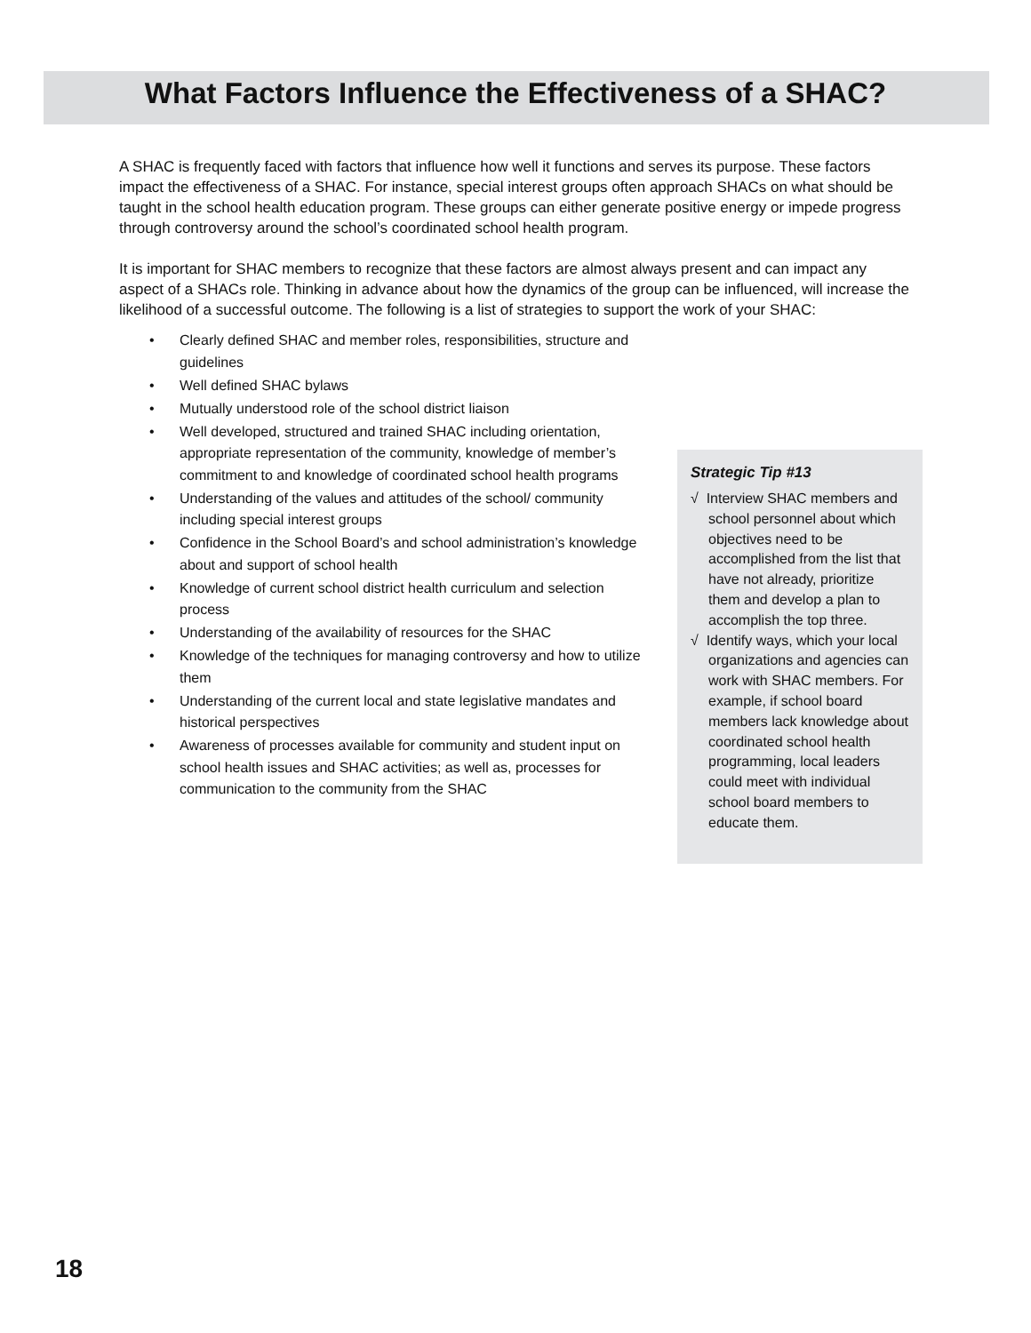What Factors Influence the Effectiveness of a SHAC?
A SHAC is frequently faced with factors that influence how well it functions and serves its purpose. These factors impact the effectiveness of a SHAC. For instance, special interest groups often approach SHACs on what should be taught in the school health education program. These groups can either generate positive energy or impede progress through controversy around the school’s coordinated school health program.
It is important for SHAC members to recognize that these factors are almost always present and can impact any aspect of a SHACs role. Thinking in advance about how the dynamics of the group can be influenced, will increase the likelihood of a successful outcome. The following is a list of strategies to support the work of your SHAC:
• Clearly defined SHAC and member roles, responsibilities, structure and guidelines
• Well defined SHAC bylaws
• Mutually understood role of the school district liaison
• Well developed, structured and trained SHAC including orientation, appropriate representation of the community, knowledge of member’s commitment to and knowledge of coordinated school health programs
• Understanding of the values and attitudes of the school/ community including special interest groups
• Confidence in the School Board’s and school administration’s knowledge about and support of school health
• Knowledge of current school district health curriculum and selection process
• Understanding of the availability of resources for the SHAC
• Knowledge of the techniques for managing controversy and how to utilize them
• Understanding of the current local and state legislative mandates and historical perspectives
• Awareness of processes available for community and student input on school health issues and SHAC activities; as well as, processes for communication to the community from the SHAC
Strategic Tip #13
√ Interview SHAC members and school personnel about which objectives need to be accomplished from the list that have not already, prioritize them and develop a plan to accomplish the top three.
√ Identify ways, which your local organizations and agencies can work with SHAC members. For example, if school board members lack knowledge about coordinated school health programming, local leaders could meet with individual school board members to educate them.
18